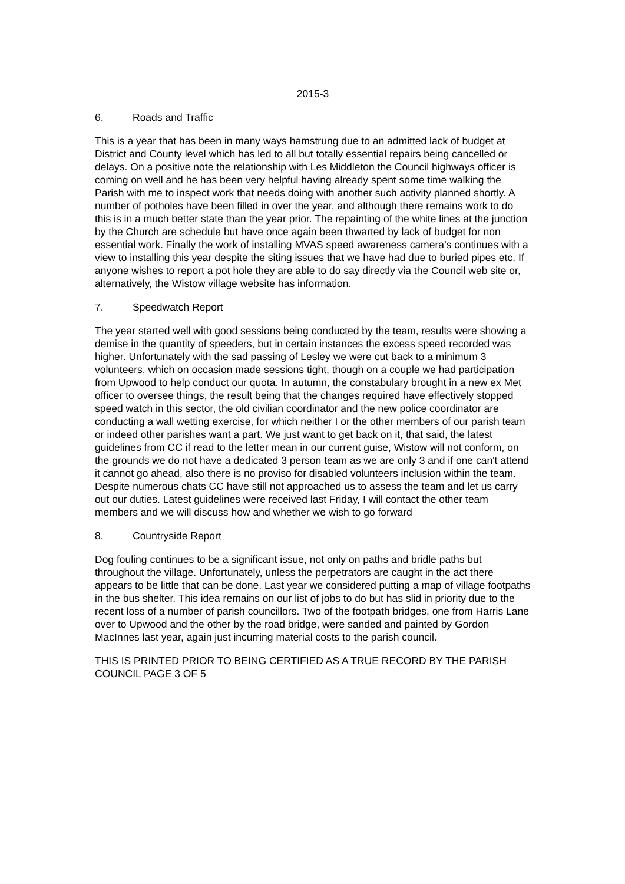2015-3
6. Roads and Traffic
This is a year that has been in many ways hamstrung due to an admitted lack of budget at District and County level which has led to all but totally essential repairs being cancelled or delays. On a positive note the relationship with Les Middleton the Council highways officer is coming on well and he has been very helpful having already spent some time walking the Parish with me to inspect work that needs doing with another such activity planned shortly. A number of potholes have been filled in over the year, and although there remains work to do this is in a much better state than the year prior. The repainting of the white lines at the junction by the Church are schedule but have once again been thwarted by lack of budget for non essential work. Finally the work of installing MVAS speed awareness camera’s continues with a view to installing this year despite the siting issues that we have had due to buried pipes etc. If anyone wishes to report a pot hole they are able to do say directly via the Council web site or, alternatively, the Wistow village website has information.
7. Speedwatch Report
The year started well with good sessions being conducted by the team, results were showing a demise in the quantity of speeders, but in certain instances the excess speed recorded was higher. Unfortunately with the sad passing of Lesley we were cut back to a minimum 3 volunteers, which on occasion made sessions tight, though on a couple we had participation from Upwood to help conduct our quota. In autumn, the constabulary brought in a new ex Met officer to oversee things, the result being that the changes required have effectively stopped speed watch in this sector, the old civilian coordinator and the new police coordinator are conducting a wall wetting exercise, for which neither I or the other members of our parish team or indeed other parishes want a part. We just want to get back on it, that said, the latest guidelines from CC if read to the letter mean in our current guise, Wistow will not conform, on the grounds we do not have a dedicated 3 person team as we are only 3 and if one can't attend it cannot go ahead, also there is no proviso for disabled volunteers inclusion within the team. Despite numerous chats CC have still not approached us to assess the team and let us carry out our duties. Latest guidelines were received last Friday, I will contact the other team members and we will discuss how and whether we wish to go forward
8. Countryside Report
Dog fouling continues to be a significant issue, not only on paths and bridle paths but throughout the village. Unfortunately, unless the perpetrators are caught in the act there appears to be little that can be done. Last year we considered putting a map of village footpaths in the bus shelter. This idea remains on our list of jobs to do but has slid in priority due to the recent loss of a number of parish councillors. Two of the footpath bridges, one from Harris Lane over to Upwood and the other by the road bridge, were sanded and painted by Gordon MacInnes last year, again just incurring material costs to the parish council.
THIS IS PRINTED PRIOR TO BEING CERTIFIED AS A TRUE RECORD BY THE PARISH COUNCIL PAGE 3 OF 5